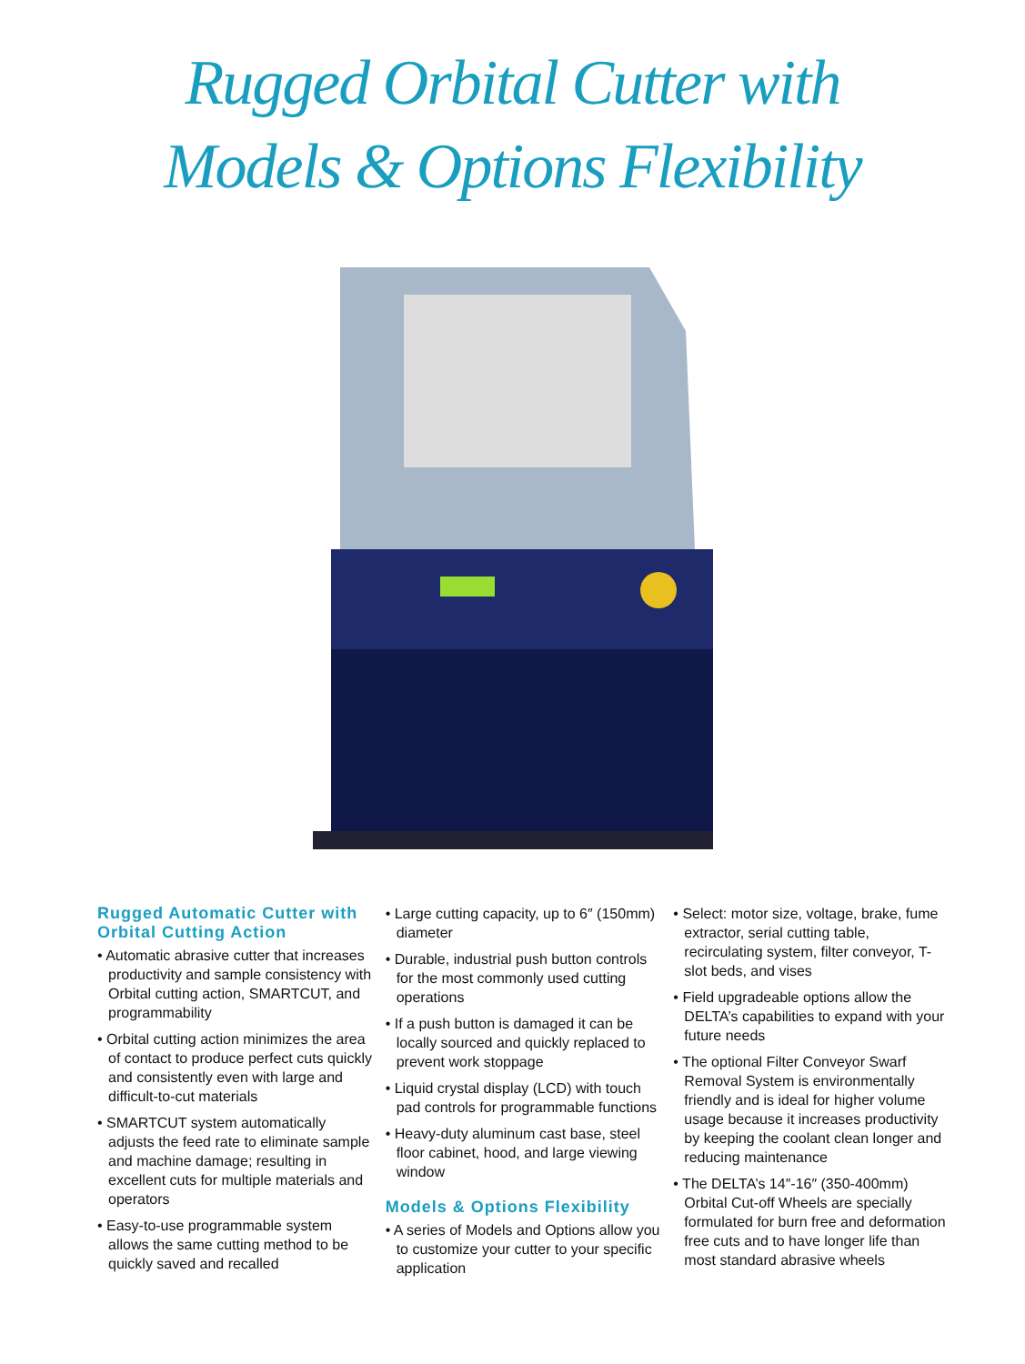Rugged Orbital Cutter with
Models & Options Flexibility
Rugged Automatic Cutter with Orbital Cutting Action
• Automatic abrasive cutter that increases productivity and sample consistency with Orbital cutting action, SMARTCUT, and programmability
• Orbital cutting action minimizes the area of contact to produce perfect cuts quickly and consistently even with large and difficult-to-cut materials
• SMARTCUT system automatically adjusts the feed rate to eliminate sample and machine damage; resulting in excellent cuts for multiple materials and operators
• Easy-to-use programmable system allows the same cutting method to be quickly saved and recalled
• Large cutting capacity, up to 6″ (150mm) diameter
• Durable, industrial push button controls for the most commonly used cutting operations
• If a push button is damaged it can be locally sourced and quickly replaced to prevent work stoppage
• Liquid crystal display (LCD) with touch pad controls for programmable functions
• Heavy-duty aluminum cast base, steel floor cabinet, hood, and large viewing window
Models & Options Flexibility
• A series of Models and Options allow you to customize your cutter to your specific application
• Select: motor size, voltage, brake, fume extractor, serial cutting table, recirculating system, filter conveyor, T-slot beds, and vises
• Field upgradeable options allow the DELTA’s capabilities to expand with your future needs
• The optional Filter Conveyor Swarf Removal System is environmentally friendly and is ideal for higher volume usage because it increases productivity by keeping the coolant clean longer and reducing maintenance
• The DELTA’s 14″-16″ (350-400mm) Orbital Cut-off Wheels are specially formulated for burn free and deformation free cuts and to have longer life than most standard abrasive wheels